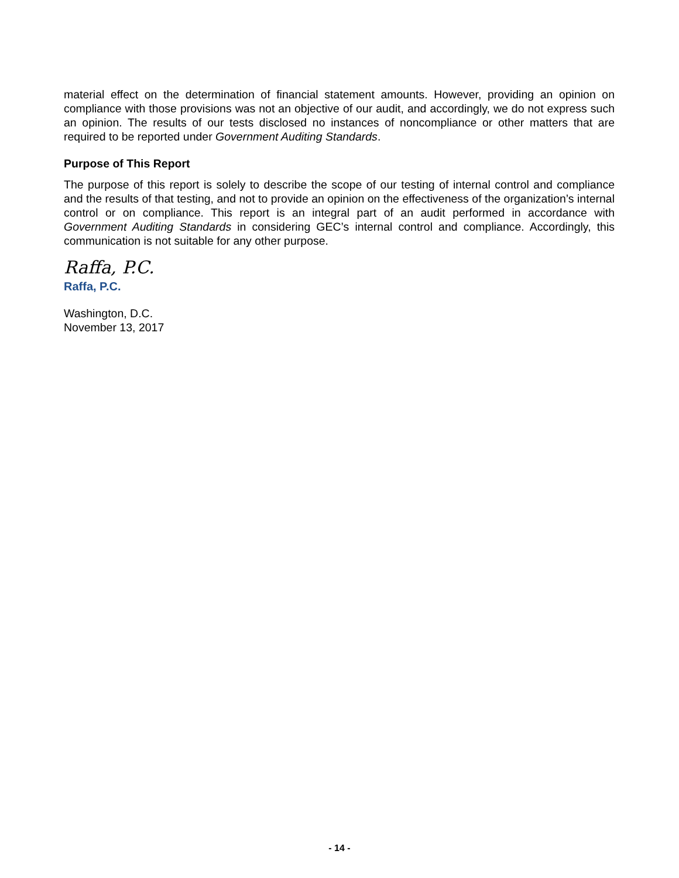material effect on the determination of financial statement amounts. However, providing an opinion on compliance with those provisions was not an objective of our audit, and accordingly, we do not express such an opinion. The results of our tests disclosed no instances of noncompliance or other matters that are required to be reported under Government Auditing Standards.
Purpose of This Report
The purpose of this report is solely to describe the scope of our testing of internal control and compliance and the results of that testing, and not to provide an opinion on the effectiveness of the organization’s internal control or on compliance. This report is an integral part of an audit performed in accordance with Government Auditing Standards in considering GEC’s internal control and compliance. Accordingly, this communication is not suitable for any other purpose.
Raffa, P.C.
Raffa, P.C.
Washington, D.C.
November 13, 2017
- 14 -